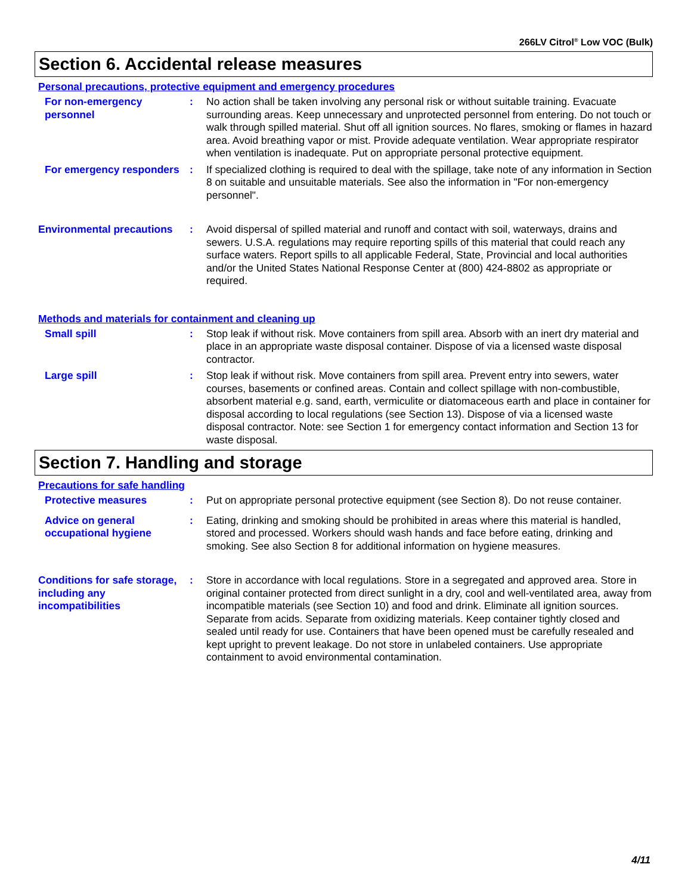266LV Citrol<sup>®</sup> Low VOC (Bulk)
Section 6. Accidental release measures
Personal precautions, protective equipment and emergency procedures
For non-emergency personnel
: No action shall be taken involving any personal risk or without suitable training. Evacuate surrounding areas. Keep unnecessary and unprotected personnel from entering. Do not touch or walk through spilled material. Shut off all ignition sources. No flares, smoking or flames in hazard area. Avoid breathing vapor or mist. Provide adequate ventilation. Wear appropriate respirator when ventilation is inadequate. Put on appropriate personal protective equipment.
For emergency responders : If specialized clothing is required to deal with the spillage, take note of any information in Section 8 on suitable and unsuitable materials. See also the information in "For non-emergency personnel".
Environmental precautions
: Avoid dispersal of spilled material and runoff and contact with soil, waterways, drains and sewers. U.S.A. regulations may require reporting spills of this material that could reach any surface waters. Report spills to all applicable Federal, State, Provincial and local authorities and/or the United States National Response Center at (800) 424-8802 as appropriate or required.
Methods and materials for containment and cleaning up
Small spill : Stop leak if without risk. Move containers from spill area. Absorb with an inert dry material and place in an appropriate waste disposal container. Dispose of via a licensed waste disposal contractor.
Large spill : Stop leak if without risk. Move containers from spill area. Prevent entry into sewers, water courses, basements or confined areas. Contain and collect spillage with non-combustible, absorbent material e.g. sand, earth, vermiculite or diatomaceous earth and place in container for disposal according to local regulations (see Section 13). Dispose of via a licensed waste disposal contractor. Note: see Section 1 for emergency contact information and Section 13 for waste disposal.
Section 7. Handling and storage
Precautions for safe handling
Protective measures : Put on appropriate personal protective equipment (see Section 8). Do not reuse container.
Advice on general occupational hygiene
: Eating, drinking and smoking should be prohibited in areas where this material is handled, stored and processed. Workers should wash hands and face before eating, drinking and smoking. See also Section 8 for additional information on hygiene measures.
Conditions for safe storage, including any incompatibilities
: Store in accordance with local regulations. Store in a segregated and approved area. Store in original container protected from direct sunlight in a dry, cool and well-ventilated area, away from incompatible materials (see Section 10) and food and drink. Eliminate all ignition sources. Separate from acids. Separate from oxidizing materials. Keep container tightly closed and sealed until ready for use. Containers that have been opened must be carefully resealed and kept upright to prevent leakage. Do not store in unlabeled containers. Use appropriate containment to avoid environmental contamination.
4/11